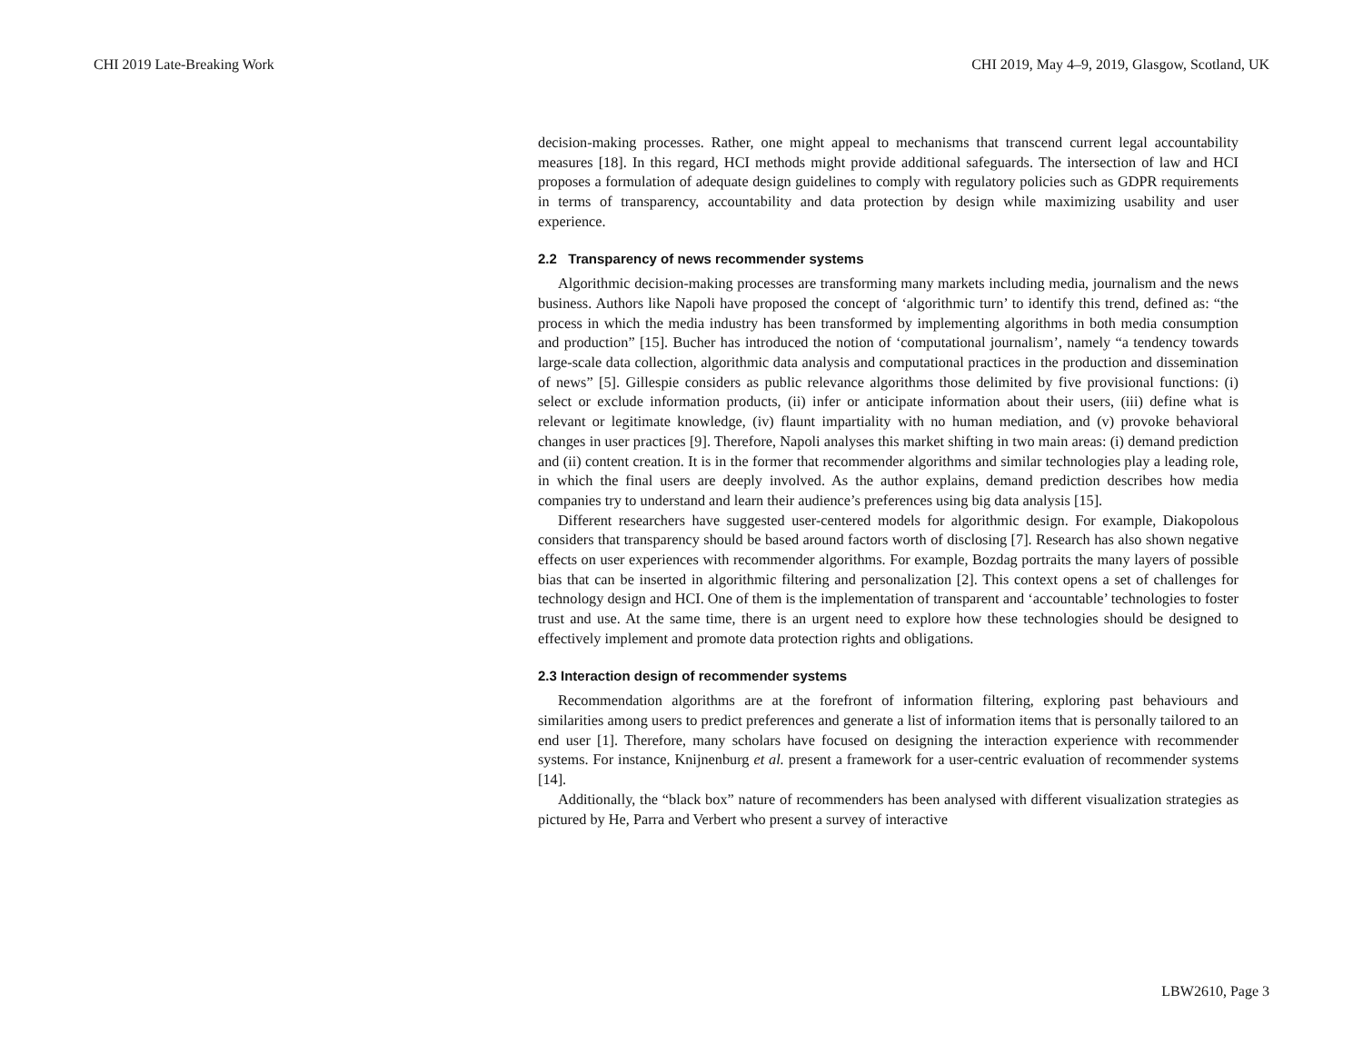CHI 2019 Late-Breaking Work CHI 2019, May 4–9, 2019, Glasgow, Scotland, UK
decision-making processes. Rather, one might appeal to mechanisms that transcend current legal accountability measures [18]. In this regard, HCI methods might provide additional safeguards. The intersection of law and HCI proposes a formulation of adequate design guidelines to comply with regulatory policies such as GDPR requirements in terms of transparency, accountability and data protection by design while maximizing usability and user experience.
2.2 Transparency of news recommender systems
Algorithmic decision-making processes are transforming many markets including media, journalism and the news business. Authors like Napoli have proposed the concept of ‘algorithmic turn’ to identify this trend, defined as: “the process in which the media industry has been transformed by implementing algorithms in both media consumption and production” [15]. Bucher has introduced the notion of ‘computational journalism’, namely “a tendency towards large-scale data collection, algorithmic data analysis and computational practices in the production and dissemination of news” [5]. Gillespie considers as public relevance algorithms those delimited by five provisional functions: (i) select or exclude information products, (ii) infer or anticipate information about their users, (iii) define what is relevant or legitimate knowledge, (iv) flaunt impartiality with no human mediation, and (v) provoke behavioral changes in user practices [9]. Therefore, Napoli analyses this market shifting in two main areas: (i) demand prediction and (ii) content creation. It is in the former that recommender algorithms and similar technologies play a leading role, in which the final users are deeply involved. As the author explains, demand prediction describes how media companies try to understand and learn their audience’s preferences using big data analysis [15].
Different researchers have suggested user-centered models for algorithmic design. For example, Diakopolous considers that transparency should be based around factors worth of disclosing [7]. Research has also shown negative effects on user experiences with recommender algorithms. For example, Bozdag portraits the many layers of possible bias that can be inserted in algorithmic filtering and personalization [2]. This context opens a set of challenges for technology design and HCI. One of them is the implementation of transparent and ‘accountable’ technologies to foster trust and use. At the same time, there is an urgent need to explore how these technologies should be designed to effectively implement and promote data protection rights and obligations.
2.3 Interaction design of recommender systems
Recommendation algorithms are at the forefront of information filtering, exploring past behaviours and similarities among users to predict preferences and generate a list of information items that is personally tailored to an end user [1]. Therefore, many scholars have focused on designing the interaction experience with recommender systems. For instance, Knijnenburg et al. present a framework for a user-centric evaluation of recommender systems [14].
Additionally, the “black box” nature of recommenders has been analysed with different visualization strategies as pictured by He, Parra and Verbert who present a survey of interactive
LBW2610, Page 3